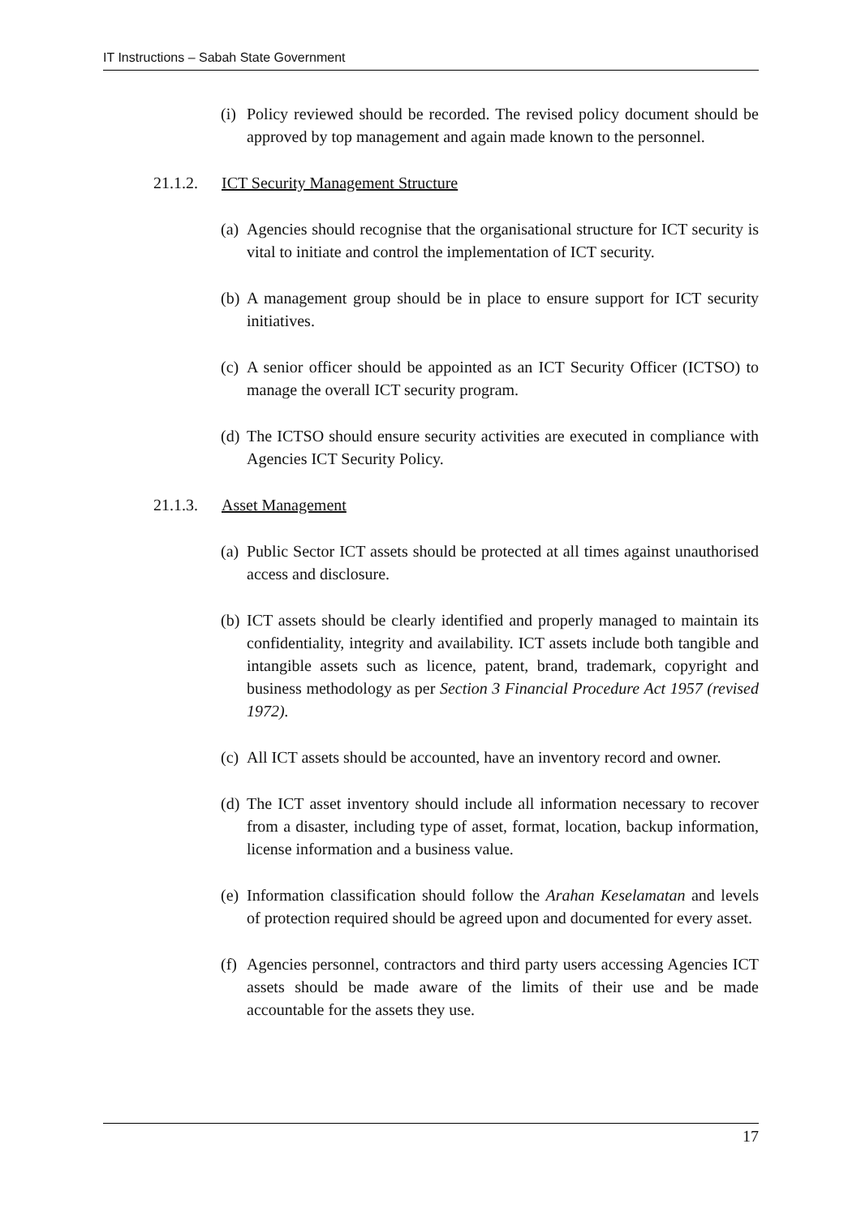IT Instructions – Sabah State Government
(i) Policy reviewed should be recorded. The revised policy document should be approved by top management and again made known to the personnel.
21.1.2. ICT Security Management Structure
(a) Agencies should recognise that the organisational structure for ICT security is vital to initiate and control the implementation of ICT security.
(b) A management group should be in place to ensure support for ICT security initiatives.
(c) A senior officer should be appointed as an ICT Security Officer (ICTSO) to manage the overall ICT security program.
(d) The ICTSO should ensure security activities are executed in compliance with Agencies ICT Security Policy.
21.1.3. Asset Management
(a) Public Sector ICT assets should be protected at all times against unauthorised access and disclosure.
(b) ICT assets should be clearly identified and properly managed to maintain its confidentiality, integrity and availability. ICT assets include both tangible and intangible assets such as licence, patent, brand, trademark, copyright and business methodology as per Section 3 Financial Procedure Act 1957 (revised 1972).
(c) All ICT assets should be accounted, have an inventory record and owner.
(d) The ICT asset inventory should include all information necessary to recover from a disaster, including type of asset, format, location, backup information, license information and a business value.
(e) Information classification should follow the Arahan Keselamatan and levels of protection required should be agreed upon and documented for every asset.
(f) Agencies personnel, contractors and third party users accessing Agencies ICT assets should be made aware of the limits of their use and be made accountable for the assets they use.
17